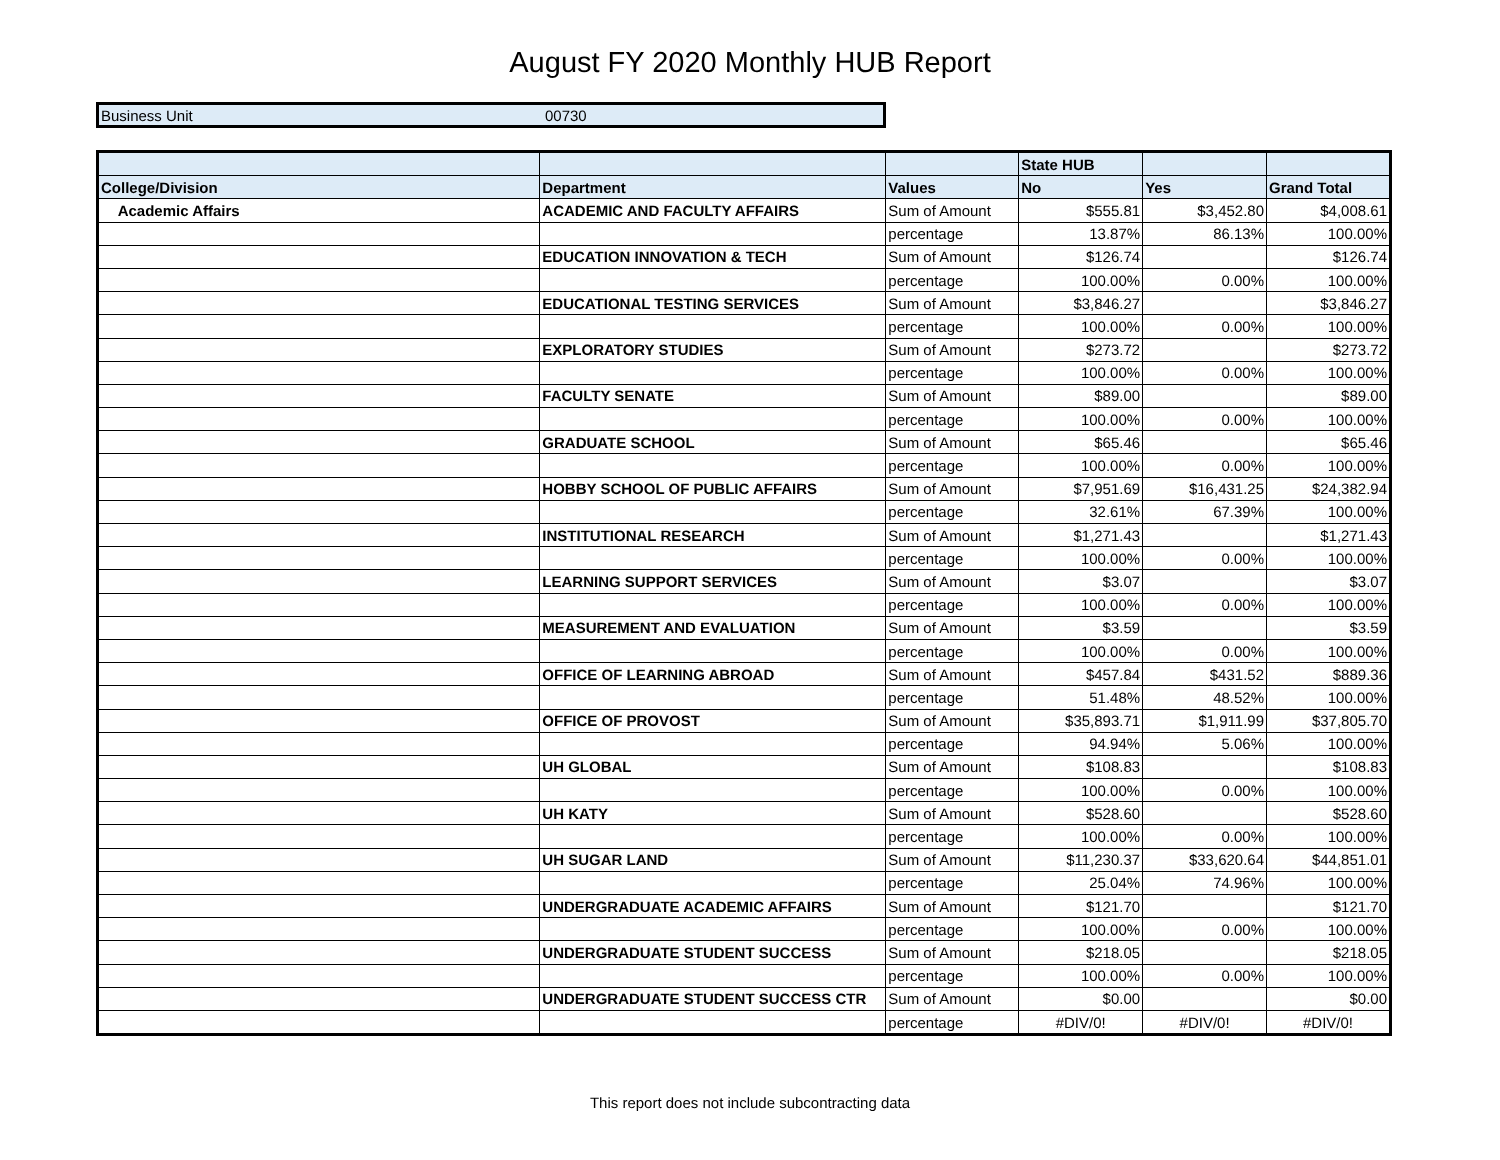August FY 2020 Monthly HUB Report
| Business Unit | 00730 |
| | | | State HUB | | |
| College/Division | Department | Values | No | Yes | Grand Total |
| Academic Affairs | ACADEMIC AND FACULTY AFFAIRS | Sum of Amount | $555.81 | $3,452.80 | $4,008.61 |
| | | percentage | 13.87% | 86.13% | 100.00% |
| | EDUCATION INNOVATION & TECH | Sum of Amount | $126.74 | | $126.74 |
| | | percentage | 100.00% | 0.00% | 100.00% |
| | EDUCATIONAL TESTING SERVICES | Sum of Amount | $3,846.27 | | $3,846.27 |
| | | percentage | 100.00% | 0.00% | 100.00% |
| | EXPLORATORY STUDIES | Sum of Amount | $273.72 | | $273.72 |
| | | percentage | 100.00% | 0.00% | 100.00% |
| | FACULTY SENATE | Sum of Amount | $89.00 | | $89.00 |
| | | percentage | 100.00% | 0.00% | 100.00% |
| | GRADUATE SCHOOL | Sum of Amount | $65.46 | | $65.46 |
| | | percentage | 100.00% | 0.00% | 100.00% |
| | HOBBY SCHOOL OF PUBLIC AFFAIRS | Sum of Amount | $7,951.69 | $16,431.25 | $24,382.94 |
| | | percentage | 32.61% | 67.39% | 100.00% |
| | INSTITUTIONAL RESEARCH | Sum of Amount | $1,271.43 | | $1,271.43 |
| | | percentage | 100.00% | 0.00% | 100.00% |
| | LEARNING SUPPORT SERVICES | Sum of Amount | $3.07 | | $3.07 |
| | | percentage | 100.00% | 0.00% | 100.00% |
| | MEASUREMENT AND EVALUATION | Sum of Amount | $3.59 | | $3.59 |
| | | percentage | 100.00% | 0.00% | 100.00% |
| | OFFICE OF LEARNING ABROAD | Sum of Amount | $457.84 | $431.52 | $889.36 |
| | | percentage | 51.48% | 48.52% | 100.00% |
| | OFFICE OF PROVOST | Sum of Amount | $35,893.71 | $1,911.99 | $37,805.70 |
| | | percentage | 94.94% | 5.06% | 100.00% |
| | UH GLOBAL | Sum of Amount | $108.83 | | $108.83 |
| | | percentage | 100.00% | 0.00% | 100.00% |
| | UH KATY | Sum of Amount | $528.60 | | $528.60 |
| | | percentage | 100.00% | 0.00% | 100.00% |
| | UH SUGAR LAND | Sum of Amount | $11,230.37 | $33,620.64 | $44,851.01 |
| | | percentage | 25.04% | 74.96% | 100.00% |
| | UNDERGRADUATE ACADEMIC AFFAIRS | Sum of Amount | $121.70 | | $121.70 |
| | | percentage | 100.00% | 0.00% | 100.00% |
| | UNDERGRADUATE STUDENT SUCCESS | Sum of Amount | $218.05 | | $218.05 |
| | | percentage | 100.00% | 0.00% | 100.00% |
| | UNDERGRADUATE STUDENT SUCCESS CTR | Sum of Amount | $0.00 | | $0.00 |
| | | percentage | #DIV/0! | #DIV/0! | #DIV/0! |
This report does not include subcontracting data